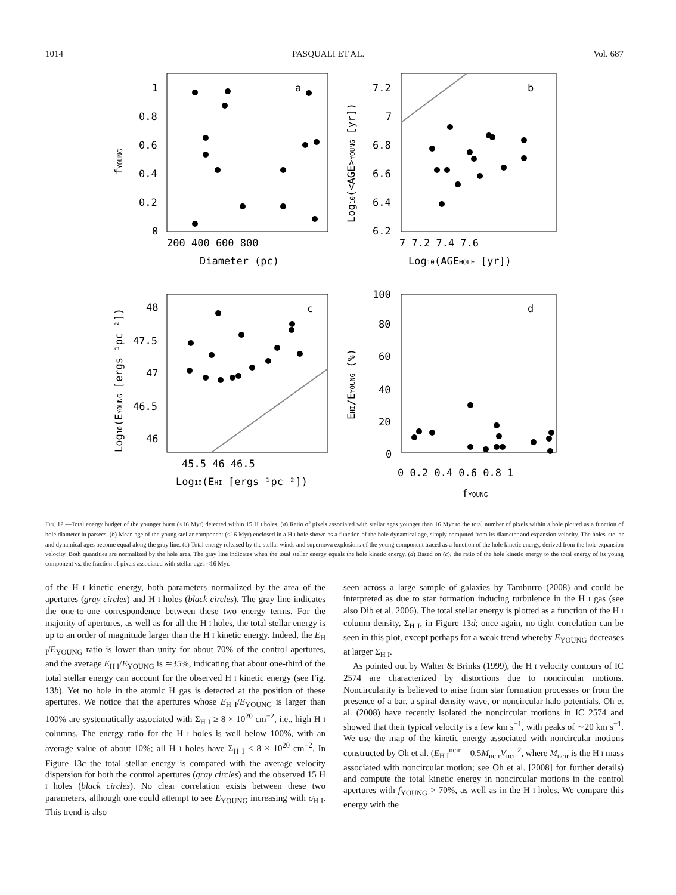1014 PASQUALI ET AL. Vol. 687
1
0.8
0.6
0.4
0.2
0
200 400 600 800
Diameter (pc)
fYOUNG
a
7.2
7
6.8
6.6
6.4
6.2
7 7.2 7.4 7.6
Log10(AGEHOLE [yr])
Log10(<AGE>YOUNG [yr])
b
48
47.5
47
46.5
46
45.5 46 46.5
Log10(EHI [ergs⁻¹pc⁻²])
Log10(EYOUNG [ergs⁻¹pc⁻²])
c
100
80
60
40
20
0
0 0.2 0.4 0.6 0.8 1
fYOUNG
EHI/EYOUNG (%)
d
FIG. 12.—Total energy budget of the younger burst (<16 Myr) detected within 15 H I holes. (a) Ratio of pixels associated with stellar ages younger than 16 Myr to the total number of pixels within a hole plotted as a function of hole diameter in parsecs. (b) Mean age of the young stellar component (<16 Myr) enclosed in a H I hole shown as a function of the hole dynamical age, simply computed from its diameter and expansion velocity. The holes' stellar and dynamical ages become equal along the gray line. (c) Total energy released by the stellar winds and supernova explosions of the young component traced as a function of the hole kinetic energy, derived from the hole expansion velocity. Both quantities are normalized by the hole area. The gray line indicates when the total stellar energy equals the hole kinetic energy. (d) Based on (c), the ratio of the hole kinetic energy to the total energy of its young component vs. the fraction of pixels associated with stellar ages <16 Myr.
of the H I kinetic energy, both parameters normalized by the area of the apertures (gray circles) and H I holes (black circles). The gray line indicates the one-to-one correspondence between these two energy terms. For the majority of apertures, as well as for all the H I holes, the total stellar energy is up to an order of magnitude larger than the H I kinetic energy. Indeed, the E<sub>H I</sub>/E<sub>YOUNG</sub> ratio is lower than unity for about 70% of the control apertures, and the average E<sub>H I</sub>/E<sub>YOUNG</sub> is ≃35%, indicating that about one-third of the total stellar energy can account for the observed H I kinetic energy (see Fig. 13b). Yet no hole in the atomic H gas is detected at the position of these apertures. We notice that the apertures whose E<sub>H I</sub>/E<sub>YOUNG</sub> is larger than 100% are systematically associated with Σ<sub>H I</sub> ≥ 8 × 10<sup>20</sup> cm<sup>−2</sup>, i.e., high H I columns. The energy ratio for the H I holes is well below 100%, with an average value of about 10%; all H I holes have Σ<sub>H I</sub> < 8 × 10<sup>20</sup> cm<sup>−2</sup>. In Figure 13c the total stellar energy is compared with the average velocity dispersion for both the control apertures (gray circles) and the observed 15 H I holes (black circles). No clear correlation exists between these two parameters, although one could attempt to see E<sub>YOUNG</sub> increasing with σ<sub>H I</sub>. This trend is also
seen across a large sample of galaxies by Tamburro (2008) and could be interpreted as due to star formation inducing turbulence in the H I gas (see also Dib et al. 2006). The total stellar energy is plotted as a function of the H I column density, Σ<sub>H I</sub>, in Figure 13d; once again, no tight correlation can be seen in this plot, except perhaps for a weak trend whereby E<sub>YOUNG</sub> decreases at larger Σ<sub>H I</sub>.
As pointed out by Walter & Brinks (1999), the H I velocity contours of IC 2574 are characterized by distortions due to noncircular motions. Noncircularity is believed to arise from star formation processes or from the presence of a bar, a spiral density wave, or noncircular halo potentials. Oh et al. (2008) have recently isolated the noncircular motions in IC 2574 and showed that their typical velocity is a few km s<sup>−1</sup>, with peaks of ∼20 km s<sup>−1</sup>. We use the map of the kinetic energy associated with noncircular motions constructed by Oh et al. (E<sub>H I</sub><sup>ncir</sup> = 0.5M<sub>ncir</sub>V<sub>ncir</sub><sup>2</sup>, where M<sub>ncir</sub> is the H I mass associated with noncircular motion; see Oh et al. [2008] for further details) and compute the total kinetic energy in noncircular motions in the control apertures with f<sub>YOUNG</sub> > 70%, as well as in the H I holes. We compare this energy with the